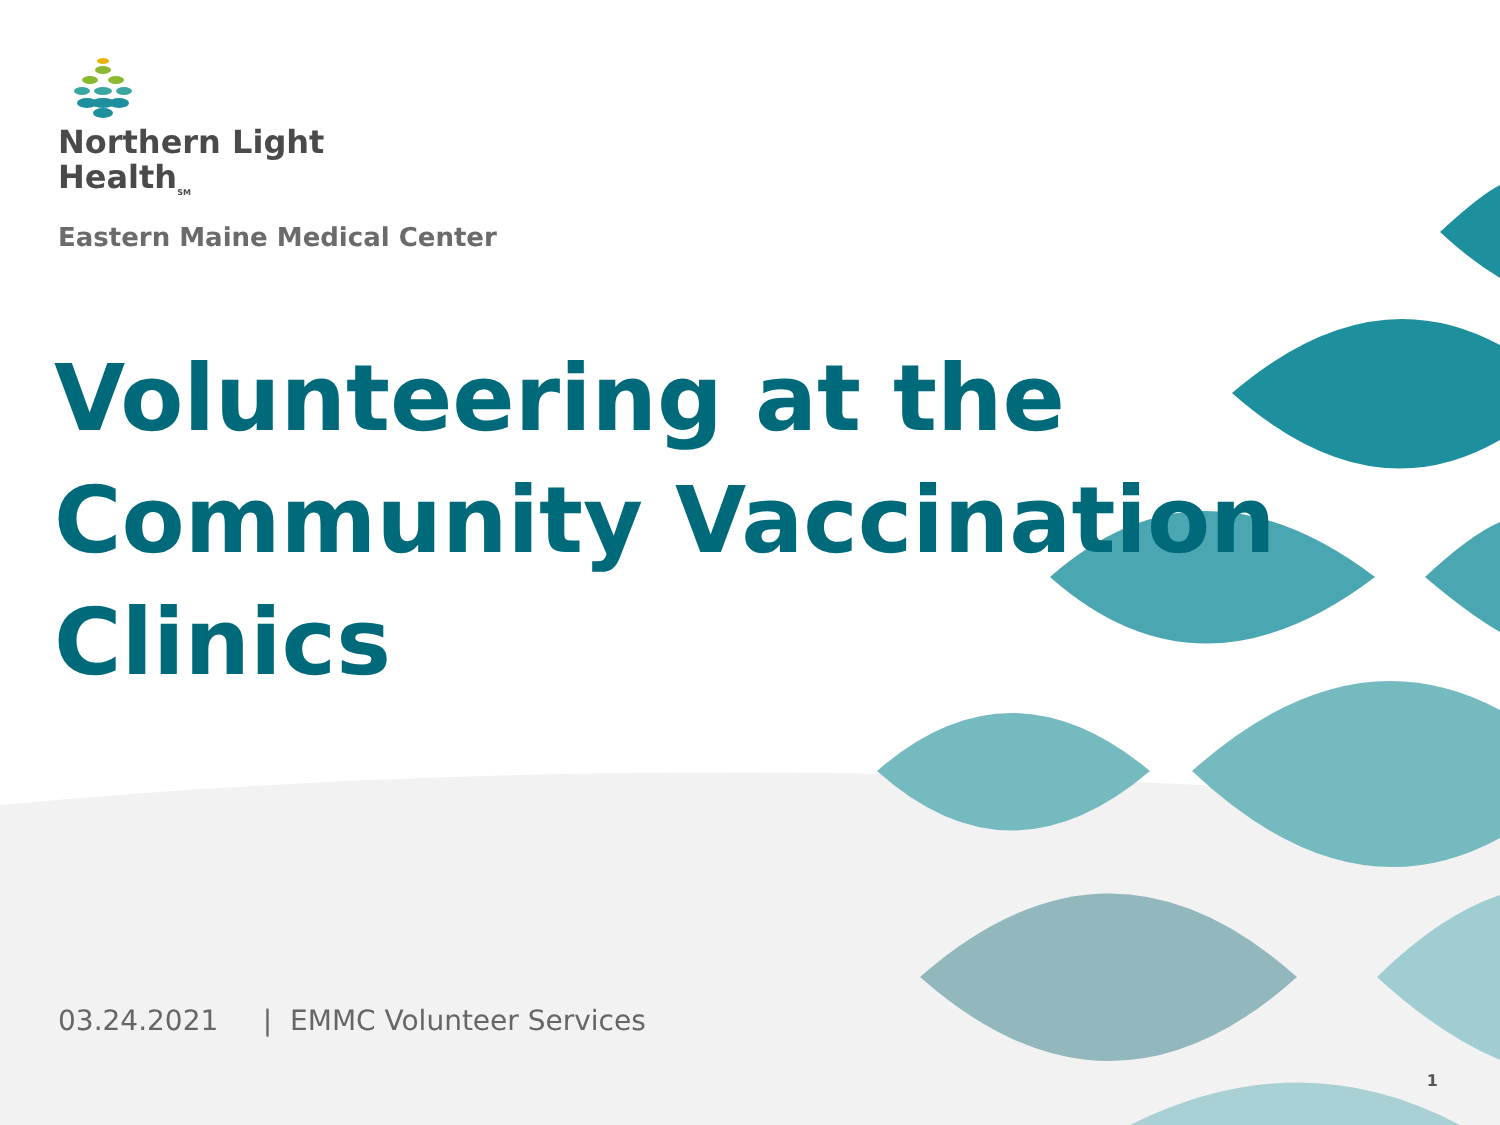Northern Light
Health<sub>SM</sub>
Eastern Maine Medical Center
Volunteering at the Community Vaccination Clinics
03.24.2021 | EMMC Volunteer Services
1